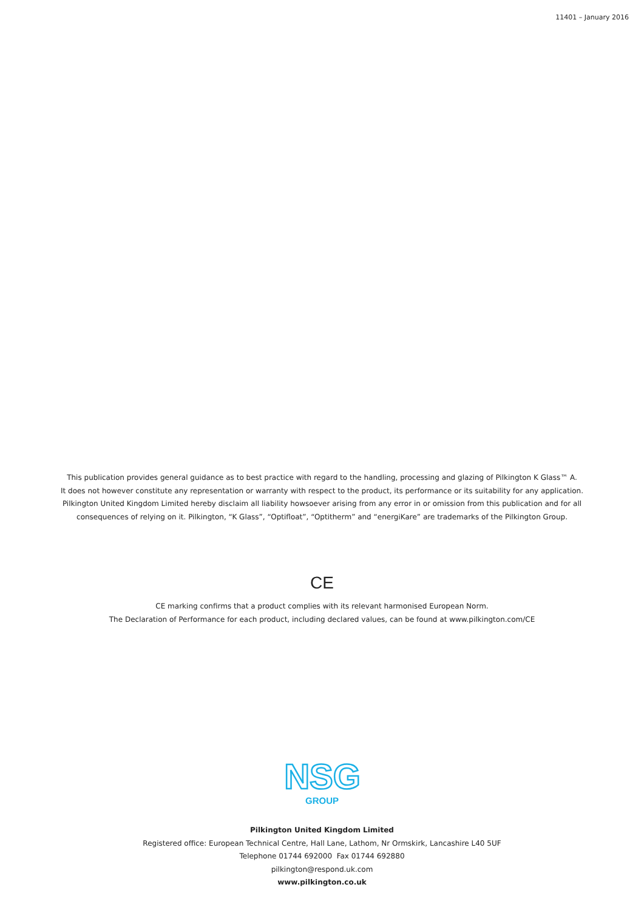11401 – January 2016
This publication provides general guidance as to best practice with regard to the handling, processing and glazing of Pilkington K Glass™ A.
It does not however constitute any representation or warranty with respect to the product, its performance or its suitability for any application.
Pilkington United Kingdom Limited hereby disclaim all liability howsoever arising from any error in or omission from this publication and for all
consequences of relying on it. Pilkington, “K Glass”, “Optifloat”, “Optitherm” and “energiKare” are trademarks of the Pilkington Group.
CE
CE marking confirms that a product complies with its relevant harmonised European Norm.
The Declaration of Performance for each product, including declared values, can be found at www.pilkington.com/CE
NSG
GROUP
Pilkington United Kingdom Limited
Registered office: European Technical Centre, Hall Lane, Lathom, Nr Ormskirk, Lancashire L40 5UF
Telephone 01744 692000 Fax 01744 692880
pilkington@respond.uk.com
www.pilkington.co.uk